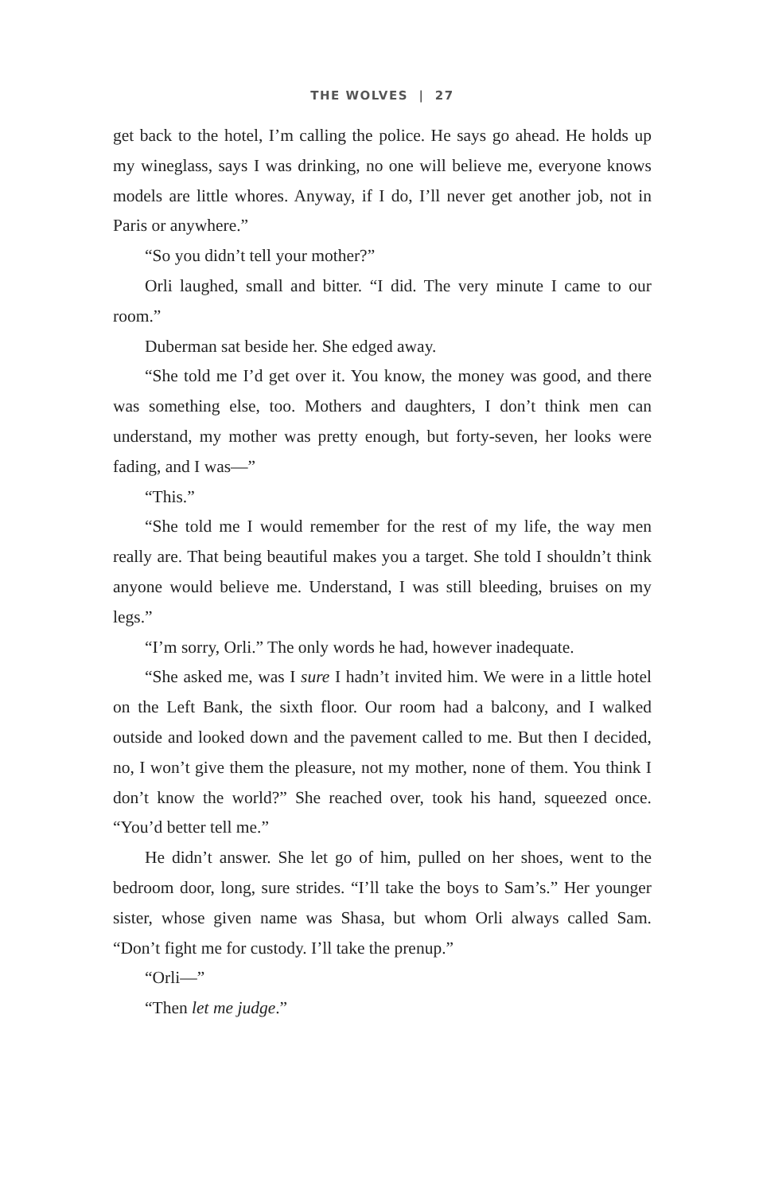THE WOLVES | 27
get back to the hotel, I’m calling the police. He says go ahead. He holds up my wineglass, says I was drinking, no one will believe me, everyone knows models are little whores. Anyway, if I do, I’ll never get another job, not in Paris or anywhere.”
“So you didn’t tell your mother?”
Orli laughed, small and bitter. “I did. The very minute I came to our room.”
Duberman sat beside her. She edged away.
“She told me I’d get over it. You know, the money was good, and there was something else, too. Mothers and daughters, I don’t think men can understand, my mother was pretty enough, but forty-seven, her looks were fading, and I was—”
“This.”
“She told me I would remember for the rest of my life, the way men really are. That being beautiful makes you a target. She told I shouldn’t think anyone would believe me. Understand, I was still bleed­ing, bruises on my legs.”
“I’m sorry, Orli.” The only words he had, however inadequate.
“She asked me, was I sure I hadn’t invited him. We were in a little hotel on the Left Bank, the sixth floor. Our room had a balcony, and I walked outside and looked down and the pavement called to me. But then I decided, no, I won’t give them the pleasure, not my mother, none of them. You think I don’t know the world?” She reached over, took his hand, squeezed once. “You’d better tell me.”
He didn’t answer. She let go of him, pulled on her shoes, went to the bedroom door, long, sure strides. “I’ll take the boys to Sam’s.” Her younger sister, whose given name was Shasa, but whom Orli always called Sam. “Don’t fight me for custody. I’ll take the prenup.”
“Orli—”
“Then let me judge.”